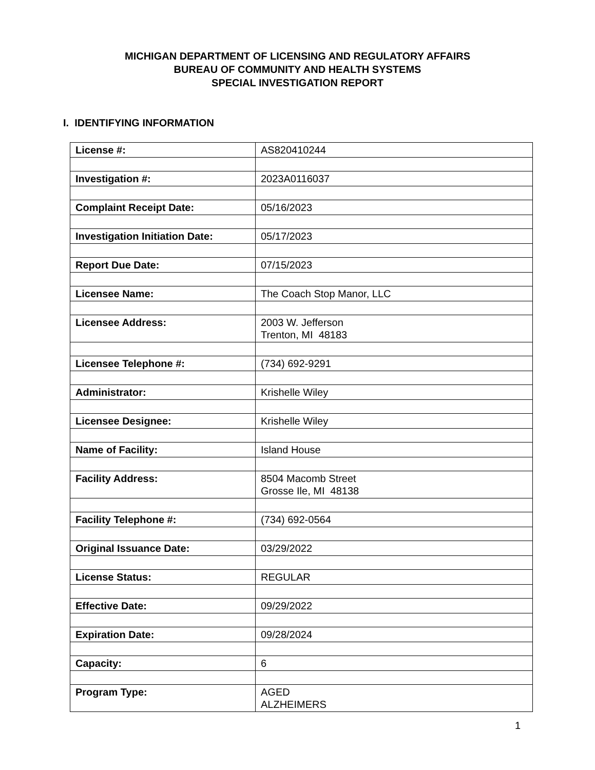MICHIGAN DEPARTMENT OF LICENSING AND REGULATORY AFFAIRS
BUREAU OF COMMUNITY AND HEALTH SYSTEMS
SPECIAL INVESTIGATION REPORT
I. IDENTIFYING INFORMATION
| License #: | AS820410244 |
| Investigation #: | 2023A0116037 |
| Complaint Receipt Date: | 05/16/2023 |
| Investigation Initiation Date: | 05/17/2023 |
| Report Due Date: | 07/15/2023 |
| Licensee Name: | The Coach Stop Manor, LLC |
| Licensee Address: | 2003 W. Jefferson Trenton, MI 48183 |
| Licensee Telephone #: | (734) 692-9291 |
| Administrator: | Krishelle Wiley |
| Licensee Designee: | Krishelle Wiley |
| Name of Facility: | Island House |
| Facility Address: | 8504 Macomb Street Grosse Ile, MI 48138 |
| Facility Telephone #: | (734) 692-0564 |
| Original Issuance Date: | 03/29/2022 |
| License Status: | REGULAR |
| Effective Date: | 09/29/2022 |
| Expiration Date: | 09/28/2024 |
| Capacity: | 6 |
| Program Type: | AGED ALZHEIMERS |
1